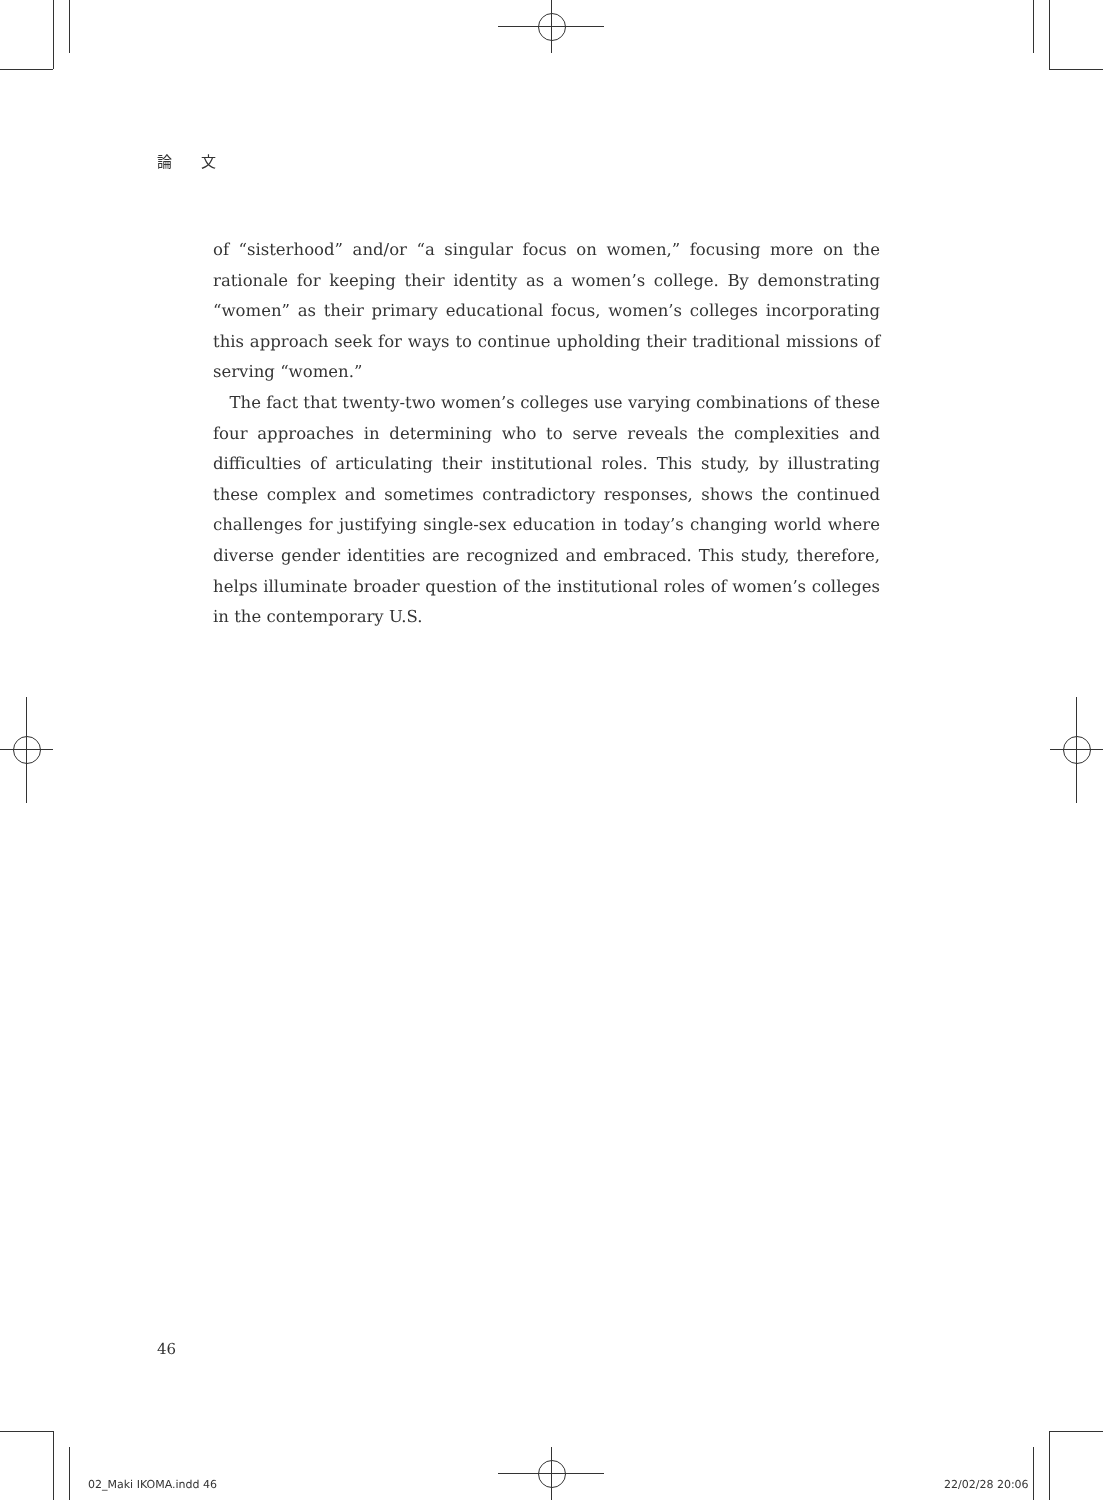論 文
of “sisterhood” and/or “a singular focus on women,” focusing more on the rationale for keeping their identity as a women’s college. By demonstrating “women” as their primary educational focus, women’s colleges incorporating this approach seek for ways to continue upholding their traditional missions of serving “women.”
The fact that twenty-two women’s colleges use varying combinations of these four approaches in determining who to serve reveals the complexities and difficulties of articulating their institutional roles. This study, by illustrating these complex and sometimes contradictory responses, shows the continued challenges for justifying single-sex education in today’s changing world where diverse gender identities are recognized and embraced. This study, therefore, helps illuminate broader question of the institutional roles of women’s colleges in the contemporary U.S.
46
02_Maki IKOMA.indd 46 22/02/28 20:06